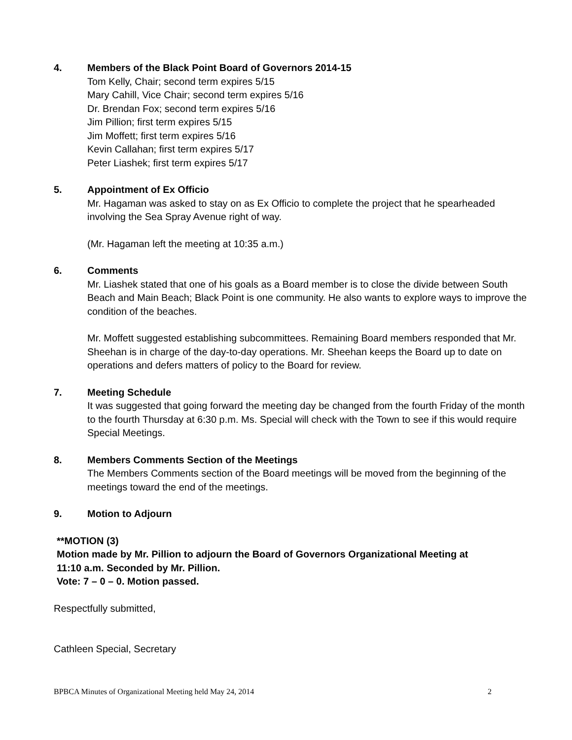4. Members of the Black Point Board of Governors 2014-15
Tom Kelly, Chair; second term expires 5/15
Mary Cahill, Vice Chair; second term expires 5/16
Dr. Brendan Fox; second term expires 5/16
Jim Pillion; first term expires 5/15
Jim Moffett; first term expires 5/16
Kevin Callahan; first term expires 5/17
Peter Liashek; first term expires 5/17
5. Appointment of Ex Officio
Mr. Hagaman was asked to stay on as Ex Officio to complete the project that he spearheaded involving the Sea Spray Avenue right of way.
(Mr. Hagaman left the meeting at 10:35 a.m.)
6. Comments
Mr. Liashek stated that one of his goals as a Board member is to close the divide between South Beach and Main Beach; Black Point is one community. He also wants to explore ways to improve the condition of the beaches.
Mr. Moffett suggested establishing subcommittees. Remaining Board members responded that Mr. Sheehan is in charge of the day-to-day operations. Mr. Sheehan keeps the Board up to date on operations and defers matters of policy to the Board for review.
7. Meeting Schedule
It was suggested that going forward the meeting day be changed from the fourth Friday of the month to the fourth Thursday at 6:30 p.m. Ms. Special will check with the Town to see if this would require Special Meetings.
8. Members Comments Section of the Meetings
The Members Comments section of the Board meetings will be moved from the beginning of the meetings toward the end of the meetings.
9. Motion to Adjourn
**MOTION (3)
Motion made by Mr. Pillion to adjourn the Board of Governors Organizational Meeting at
11:10 a.m. Seconded by Mr. Pillion.
Vote: 7 – 0 – 0. Motion passed.
Respectfully submitted,
Cathleen Special, Secretary
BPBCA Minutes of Organizational Meeting held May 24, 2014 2